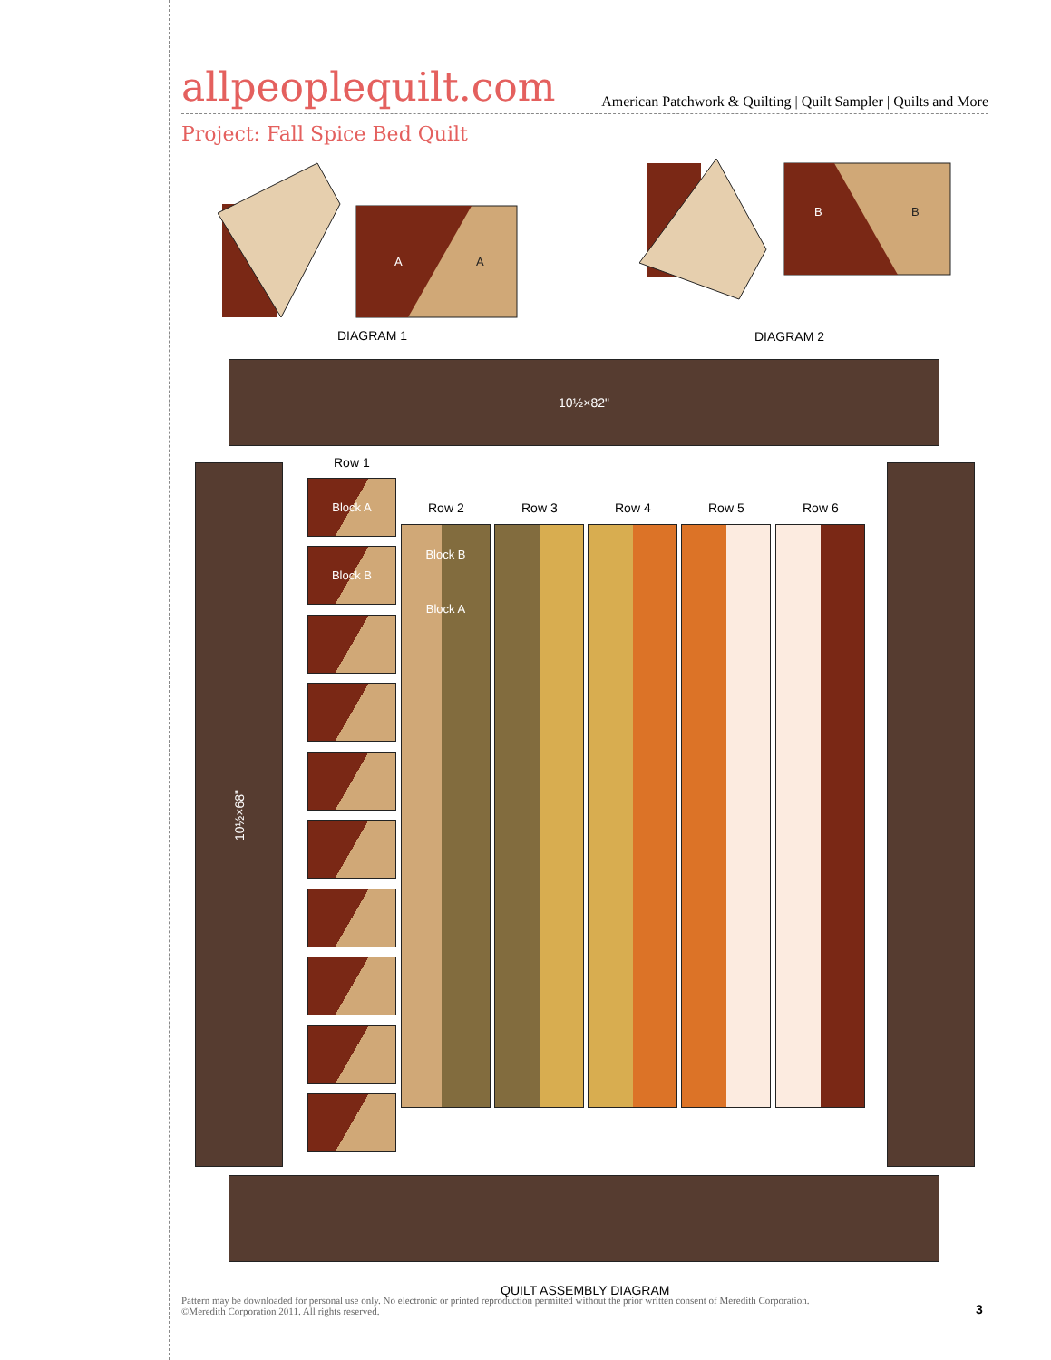allpeoplequilt.com
American Patchwork & Quilting | Quilt Sampler | Quilts and More
Project: Fall Spice Bed Quilt
A
A
DIAGRAM 1
B
B
DIAGRAM 2
10½×82"
10½×68" Row 1
Block A
Block B
Row 2 Row 3 Row 4 Row 5 Row 6
Block B
Block A
QUILT ASSEMBLY DIAGRAM
Pattern may be downloaded for personal use only. No electronic or printed reproduction permitted without the prior written consent of Meredith Corporation. ©Meredith Corporation 2011. All rights reserved.
3